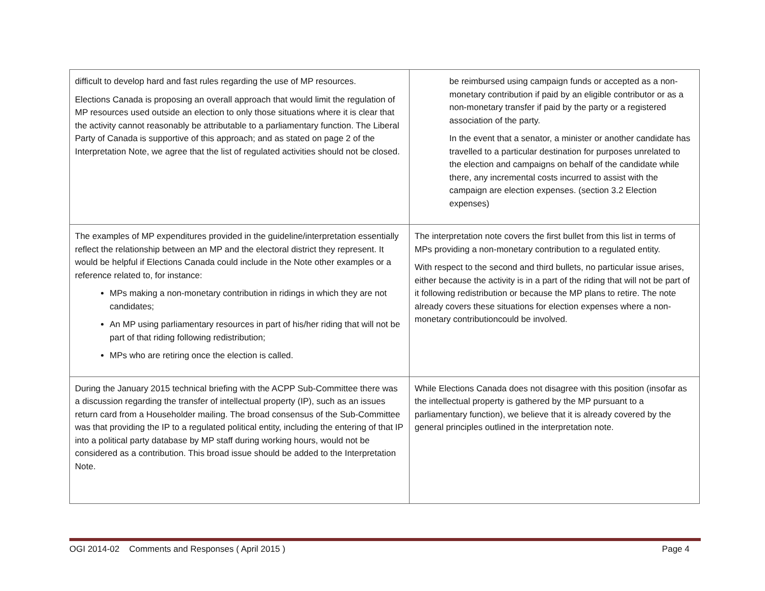| difficult to develop hard and fast rules regarding the use of MP resources. Elections Canada is proposing an overall approach that would limit the regulation of MP resources used outside an election to only those situations where it is clear that the activity cannot reasonably be attributable to a parliamentary function. The Liberal Party of Canada is supportive of this approach; and as stated on page 2 of the Interpretation Note, we agree that the list of regulated activities should not be closed. | be reimbursed using campaign funds or accepted as a non-monetary contribution if paid by an eligible contributor or as a non-monetary transfer if paid by the party or a registered association of the party. In the event that a senator, a minister or another candidate has travelled to a particular destination for purposes unrelated to the election and campaigns on behalf of the candidate while there, any incremental costs incurred to assist with the campaign are election expenses. (section 3.2 Election expenses) |
| The examples of MP expenditures provided in the guideline/interpretation essentially reflect the relationship between an MP and the electoral district they represent. It would be helpful if Elections Canada could include in the Note other examples or a reference related to, for instance: MPs making a non-monetary contribution in ridings in which they are not candidates; An MP using parliamentary resources in part of his/her riding that will not be part of that riding following redistribution; MPs who are retiring once the election is called. | The interpretation note covers the first bullet from this list in terms of MPs providing a non-monetary contribution to a regulated entity. With respect to the second and third bullets, no particular issue arises, either because the activity is in a part of the riding that will not be part of it following redistribution or because the MP plans to retire. The note already covers these situations for election expenses where a non-monetary contributioncould be involved. |
| During the January 2015 technical briefing with the ACPP Sub-Committee there was a discussion regarding the transfer of intellectual property (IP), such as an issues return card from a Householder mailing. The broad consensus of the Sub-Committee was that providing the IP to a regulated political entity, including the entering of that IP into a political party database by MP staff during working hours, would not be considered as a contribution. This broad issue should be added to the Interpretation Note. | While Elections Canada does not disagree with this position (insofar as the intellectual property is gathered by the MP pursuant to a parliamentary function), we believe that it is already covered by the general principles outlined in the interpretation note. |
OGI 2014-02 Comments and Responses ( April 2015 ) Page 4